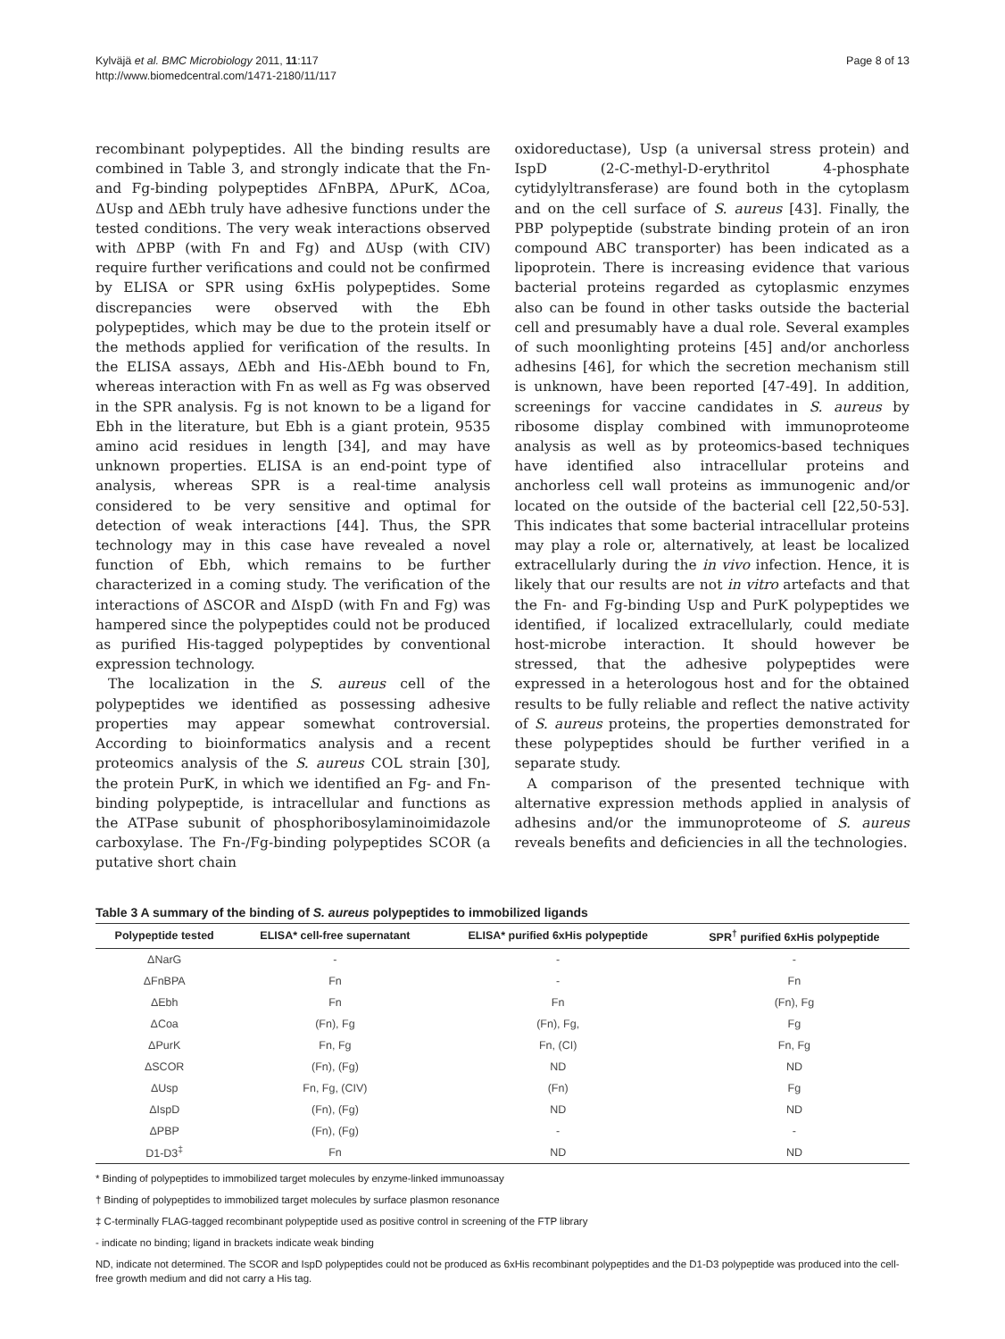Kylväjä et al. BMC Microbiology 2011, 11:117
http://www.biomedcentral.com/1471-2180/11/117
Page 8 of 13
recombinant polypeptides. All the binding results are combined in Table 3, and strongly indicate that the Fn- and Fg-binding polypeptides ΔFnBPA, ΔPurK, ΔCoa, ΔUsp and ΔEbh truly have adhesive functions under the tested conditions. The very weak interactions observed with ΔPBP (with Fn and Fg) and ΔUsp (with CIV) require further verifications and could not be confirmed by ELISA or SPR using 6xHis polypeptides. Some discrepancies were observed with the Ebh polypeptides, which may be due to the protein itself or the methods applied for verification of the results. In the ELISA assays, ΔEbh and His-ΔEbh bound to Fn, whereas interaction with Fn as well as Fg was observed in the SPR analysis. Fg is not known to be a ligand for Ebh in the literature, but Ebh is a giant protein, 9535 amino acid residues in length [34], and may have unknown properties. ELISA is an end-point type of analysis, whereas SPR is a real-time analysis considered to be very sensitive and optimal for detection of weak interactions [44]. Thus, the SPR technology may in this case have revealed a novel function of Ebh, which remains to be further characterized in a coming study. The verification of the interactions of ΔSCOR and ΔIspD (with Fn and Fg) was hampered since the polypeptides could not be produced as purified His-tagged polypeptides by conventional expression technology.
The localization in the S. aureus cell of the polypeptides we identified as possessing adhesive properties may appear somewhat controversial. According to bioinformatics analysis and a recent proteomics analysis of the S. aureus COL strain [30], the protein PurK, in which we identified an Fg- and Fn-binding polypeptide, is intracellular and functions as the ATPase subunit of phosphoribosylaminoimidazole carboxylase. The Fn-/Fg-binding polypeptides SCOR (a putative short chain
oxidoreductase), Usp (a universal stress protein) and IspD (2-C-methyl-D-erythritol 4-phosphate cytidylyltransferase) are found both in the cytoplasm and on the cell surface of S. aureus [43]. Finally, the PBP polypeptide (substrate binding protein of an iron compound ABC transporter) has been indicated as a lipoprotein. There is increasing evidence that various bacterial proteins regarded as cytoplasmic enzymes also can be found in other tasks outside the bacterial cell and presumably have a dual role. Several examples of such moonlighting proteins [45] and/or anchorless adhesins [46], for which the secretion mechanism still is unknown, have been reported [47-49]. In addition, screenings for vaccine candidates in S. aureus by ribosome display combined with immunoproteome analysis as well as by proteomics-based techniques have identified also intracellular proteins and anchorless cell wall proteins as immunogenic and/or located on the outside of the bacterial cell [22,50-53]. This indicates that some bacterial intracellular proteins may play a role or, alternatively, at least be localized extracellularly during the in vivo infection. Hence, it is likely that our results are not in vitro artefacts and that the Fn- and Fg-binding Usp and PurK polypeptides we identified, if localized extracellularly, could mediate host-microbe interaction. It should however be stressed, that the adhesive polypeptides were expressed in a heterologous host and for the obtained results to be fully reliable and reflect the native activity of S. aureus proteins, the properties demonstrated for these polypeptides should be further verified in a separate study.
A comparison of the presented technique with alternative expression methods applied in analysis of adhesins and/or the immunoproteome of S. aureus reveals benefits and deficiencies in all the technologies.
Table 3 A summary of the binding of S. aureus polypeptides to immobilized ligands
| Polypeptide tested | ELISA* cell-free supernatant | ELISA* purified 6xHis polypeptide | SPR<sup>†</sup> purified 6xHis polypeptide |
| --- | --- | --- | --- |
| ΔNarG | - | - | - |
| ΔFnBPA | Fn | - | Fn |
| ΔEbh | Fn | Fn | (Fn), Fg |
| ΔCoa | (Fn), Fg | (Fn), Fg, | Fg |
| ΔPurK | Fn, Fg | Fn, (CI) | Fn, Fg |
| ΔSCOR | (Fn), (Fg) | ND | ND |
| ΔUsp | Fn, Fg, (CIV) | (Fn) | Fg |
| ΔIspD | (Fn), (Fg) | ND | ND |
| ΔPBP | (Fn), (Fg) | - | - |
| D1-D3<sup>‡</sup> | Fn | ND | ND |
* Binding of polypeptides to immobilized target molecules by enzyme-linked immunoassay
† Binding of polypeptides to immobilized target molecules by surface plasmon resonance
‡ C-terminally FLAG-tagged recombinant polypeptide used as positive control in screening of the FTP library
- indicate no binding; ligand in brackets indicate weak binding
ND, indicate not determined. The SCOR and IspD polypeptides could not be produced as 6xHis recombinant polypeptides and the D1-D3 polypeptide was produced into the cell-free growth medium and did not carry a His tag.